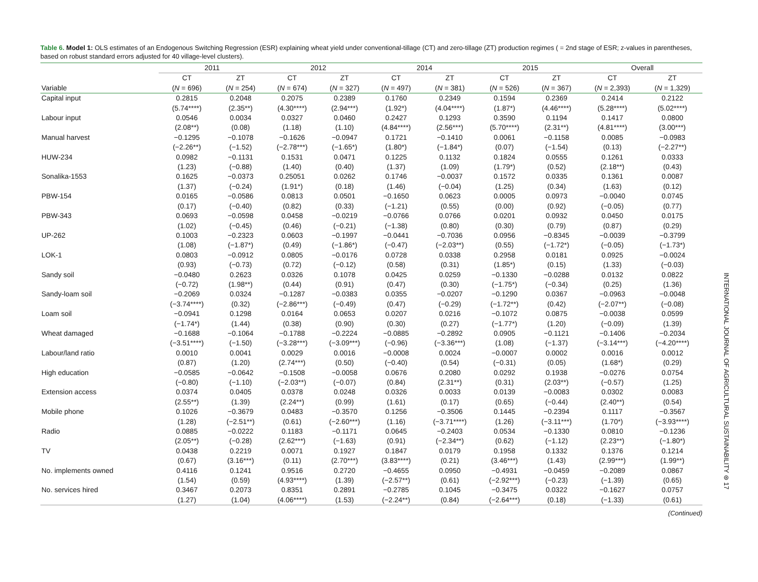Table 6. Model 1: OLS estimates of an Endogenous Switching Regression (ESR) explaining wheat yield under conventional-tillage (CT) and zero-tillage (ZT) production regimes ( = 2nd stage of ESR; z-values in parentheses, based on robust standard errors adjusted for 40 village-level clusters).
| | 2011 | | 2012 | | 2014 | | 2015 | | Overall | |
| --- | --- | --- | --- | --- | --- | --- | --- | --- | --- | --- |
| | CT | ZT | CT | ZT | CT | ZT | CT | ZT | CT | ZT |
| Variable | ( N = 696) | ( N = 254) | ( N = 674) | ( N = 327) | ( N = 497) | ( N = 381) | ( N = 526) | ( N = 367) | ( N = 2,393) | ( N = 1,329) |
| Capital input | 0.2815 | 0.2048 | 0.2075 | 0.2389 | 0.1760 | 0.2349 | 0.1594 | 0.2369 | 0.2414 | 0.2122 |
| | (5.74****) | (2.35**) | (4.30****) | (2.94***) | (1.92*) | (4.04****) | (1.87*) | (4.46****) | (5.28****) | (5.02****) |
| Labour input | 0.0546 | 0.0034 | 0.0327 | 0.0460 | 0.2427 | 0.1293 | 0.3590 | 0.1194 | 0.1417 | 0.0800 |
| | (2.08**) | (0.08) | (1.18) | (1.10) | (4.84****) | (2.56***) | (5.70****) | (2.31**) | (4.81****) | (3.00***) |
| Manual harvest | −0.1295 | −0.1078 | −0.1626 | −0.0947 | 0.1721 | −0.1410 | 0.0061 | −0.1158 | 0.0085 | −0.0983 |
| | (−2.26**) | (−1.52) | (−2.78***) | (−1.65*) | (1.80*) | (−1.84*) | (0.07) | (−1.54) | (0.13) | (−2.27**) |
| HUW-234 | 0.0982 | −0.1131 | 0.1531 | 0.0471 | 0.1225 | 0.1132 | 0.1824 | 0.0555 | 0.1261 | 0.0333 |
| | (1.23) | (−0.88) | (1.40) | (0.40) | (1.37) | (1.09) | (1.79*) | (0.52) | (2.18**) | (0.43) |
| Sonalika-1553 | 0.1625 | −0.0373 | 0.25051 | 0.0262 | 0.1746 | −0.0037 | 0.1572 | 0.0335 | 0.1361 | 0.0087 |
| | (1.37) | (−0.24) | (1.91*) | (0.18) | (1.46) | (−0.04) | (1.25) | (0.34) | (1.63) | (0.12) |
| PBW-154 | 0.0165 | −0.0586 | 0.0813 | 0.0501 | −0.1650 | 0.0623 | 0.0005 | 0.0973 | −0.0040 | 0.0745 |
| | (0.17) | (−0.40) | (0.82) | (0.33) | (−1.21) | (0.55) | (0.00) | (0.92) | (−0.05) | (0.77) |
| PBW-343 | 0.0693 | −0.0598 | 0.0458 | −0.0219 | −0.0766 | 0.0766 | 0.0201 | 0.0932 | 0.0450 | 0.0175 |
| | (1.02) | (−0.45) | (0.46) | (−0.21) | (−1.38) | (0.80) | (0.30) | (0.79) | (0.87) | (0.29) |
| UP-262 | 0.1003 | −0.2323 | 0.0603 | −0.1997 | −0.0441 | −0.7036 | 0.0956 | −0.8345 | −0.0039 | −0.3799 |
| | (1.08) | (−1.87*) | (0.49) | (−1.86*) | (−0.47) | (−2.03**) | (0.55) | (−1.72*) | (−0.05) | (−1.73*) |
| LOK-1 | 0.0803 | −0.0912 | 0.0805 | −0.0176 | 0.0728 | 0.0338 | 0.2958 | 0.0181 | 0.0925 | −0.0024 |
| | (0.93) | (−0.73) | (0.72) | (−0.12) | (0.58) | (0.31) | (1.85*) | (0.15) | (1.33) | (−0.03) |
| Sandy soil | −0.0480 | 0.2623 | 0.0326 | 0.1078 | 0.0425 | 0.0259 | −0.1330 | −0.0288 | 0.0132 | 0.0822 |
| | (−0.72) | (1.98**) | (0.44) | (0.91) | (0.47) | (0.30) | (−1.75*) | (−0.34) | (0.25) | (1.36) |
| Sandy-loam soil | −0.2069 | 0.0324 | −0.1287 | −0.0383 | 0.0355 | −0.0207 | −0.1290 | 0.0367 | −0.0963 | −0.0048 |
| | (−3.74****) | (0.32) | (−2.86***) | (−0.49) | (0.47) | (−0.29) | (−1.72**) | (0.42) | (−2.07**) | (−0.08) |
| Loam soil | −0.0941 | 0.1298 | 0.0164 | 0.0653 | 0.0207 | 0.0216 | −0.1072 | 0.0875 | −0.0038 | 0.0599 |
| | (−1.74*) | (1.44) | (0.38) | (0.90) | (0.30) | (0.27) | (−1.77*) | (1.20) | (−0.09) | (1.39) |
| Wheat damaged | −0.1688 | −0.1064 | −0.1788 | −0.2224 | −0.0885 | −0.2892 | 0.0905 | −0.1121 | −0.1406 | −0.2034 |
| | (−3.51****) | (−1.50) | (−3.28***) | (−3.09***) | (−0.96) | (−3.36***) | (1.08) | (−1.37) | (−3.14***) | (−4.20****) |
| Labour/land ratio | 0.0010 | 0.0041 | 0.0029 | 0.0016 | −0.0008 | 0.0024 | −0.0007 | 0.0002 | 0.0016 | 0.0012 |
| | (0.87) | (1.20) | (2.74***) | (0.50) | (−0.40) | (0.54) | (−0.31) | (0.05) | (1.68*) | (0.29) |
| High education | −0.0585 | −0.0642 | −0.1508 | −0.0058 | 0.0676 | 0.2080 | 0.0292 | 0.1938 | −0.0276 | 0.0754 |
| | (−0.80) | (−1.10) | (−2.03**) | (−0.07) | (0.84) | (2.31**) | (0.31) | (2.03**) | (−0.57) | (1.25) |
| Extension access | 0.0374 | 0.0405 | 0.0378 | 0.0248 | 0.0326 | 0.0033 | 0.0139 | −0.0083 | 0.0302 | 0.0083 |
| | (2.55**) | (1.39) | (2.24**) | (0.99) | (1.61) | (0.17) | (0.65) | (−0.44) | (2.40**) | (0.54) |
| Mobile phone | 0.1026 | −0.3679 | 0.0483 | −0.3570 | 0.1256 | −0.3506 | 0.1445 | −0.2394 | 0.1117 | −0.3567 |
| | (1.28) | (−2.51**) | (0.61) | (−2.60***) | (1.16) | (−3.71****) | (1.26) | (−3.11***) | (1.70*) | (−3.93****) |
| Radio | 0.0885 | −0.0222 | 0.1183 | −0.1171 | 0.0645 | −0.2403 | 0.0534 | −0.1330 | 0.0810 | −0.1236 |
| | (2.05**) | (−0.28) | (2.62***) | (−1.63) | (0.91) | (−2.34**) | (0.62) | (−1.12) | (2.23**) | (−1.80*) |
| TV | 0.0438 | 0.2219 | 0.0071 | 0.1927 | 0.1847 | 0.0179 | 0.1958 | 0.1332 | 0.1376 | 0.1214 |
| | (0.67) | (3.16***) | (0.11) | (2.70***) | (3.83****) | (0.21) | (3.46***) | (1.43) | (2.99***) | (1.99**) |
| No. implements owned | 0.4116 | 0.1241 | 0.9516 | 0.2720 | −0.4655 | 0.0950 | −0.4931 | −0.0459 | −0.2089 | 0.0867 |
| | (1.54) | (0.59) | (4.93****) | (1.39) | (−2.57**) | (0.61) | (−2.92***) | (−0.23) | (−1.39) | (0.65) |
| No. services hired | 0.3467 | 0.2073 | 0.8351 | 0.2891 | −0.2785 | 0.1045 | −0.3475 | 0.0322 | −0.1627 | 0.0757 |
| | (1.27) | (1.04) | (4.06****) | (1.53) | (−2.24**) | (0.84) | (−2.64***) | (0.18) | (−1.33) | (0.61) |
(Continued)
INTERNATIONAL JOURNAL OF AGRICULTURAL SUSTAINABILITY ⊛ 17